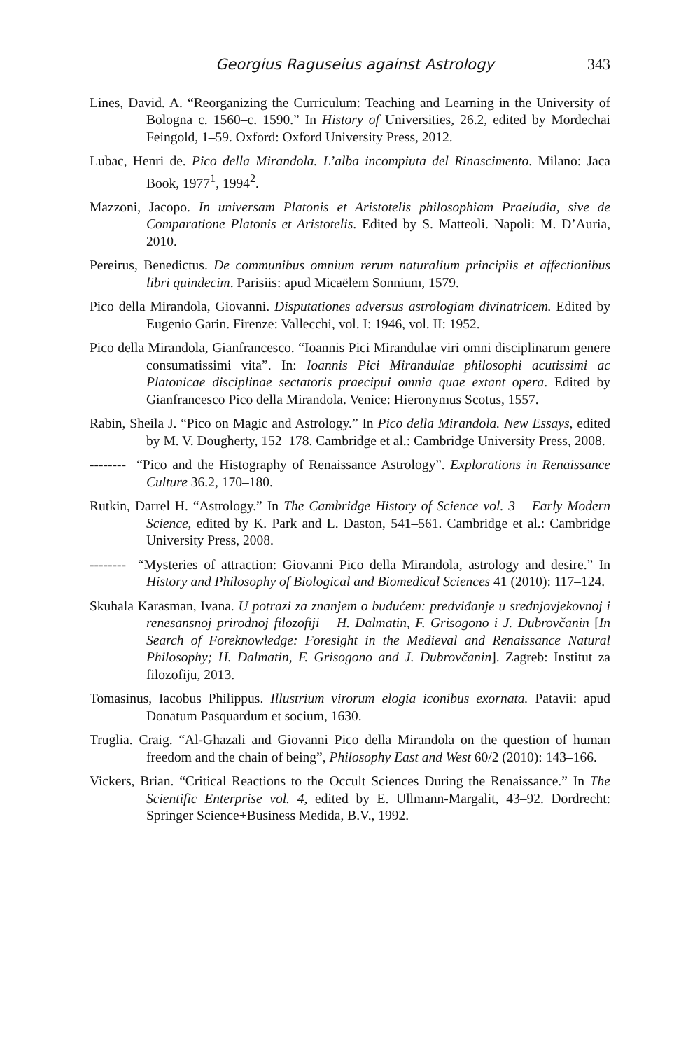Georgius Raguseius against Astrology 343
Lines, David. A. “Reorganizing the Curriculum: Teaching and Learning in the University of Bologna c. 1560–c. 1590.” In History of Universities, 26.2, edited by Mordechai Feingold, 1–59. Oxford: Oxford University Press, 2012.
Lubac, Henri de. Pico della Mirandola. L’alba incompiuta del Rinascimento. Milano: Jaca Book, 1977<sup>1</sup>, 1994<sup>2</sup>.
Mazzoni, Jacopo. In universam Platonis et Aristotelis philosophiam Praeludia, sive de Comparatione Platonis et Aristotelis. Edited by S. Matteoli. Napoli: M. D’Auria, 2010.
Pereirus, Benedictus. De communibus omnium rerum naturalium principiis et affectionibus libri quindecim. Parisiis: apud Micaëlem Sonnium, 1579.
Pico della Mirandola, Giovanni. Disputationes adversus astrologiam divinatricem. Edited by Eugenio Garin. Firenze: Vallecchi, vol. I: 1946, vol. II: 1952.
Pico della Mirandola, Gianfrancesco. “Ioannis Pici Mirandulae viri omni disciplinarum genere consumatissimi vita”. In: Ioannis Pici Mirandulae philosophi acutissimi ac Platonicae disciplinae sectatoris praecipui omnia quae extant opera. Edited by Gianfrancesco Pico della Mirandola. Venice: Hieronymus Scotus, 1557.
Rabin, Sheila J. “Pico on Magic and Astrology.” In Pico della Mirandola. New Essays, edited by M. V. Dougherty, 152–178. Cambridge et al.: Cambridge University Press, 2008.
-------- “Pico and the Histography of Renaissance Astrology”. Explorations in Renaissance Culture 36.2, 170–180.
Rutkin, Darrel H. “Astrology.” In The Cambridge History of Science vol. 3 – Early Modern Science, edited by K. Park and L. Daston, 541–561. Cambridge et al.: Cambridge University Press, 2008.
-------- “Mysteries of attraction: Giovanni Pico della Mirandola, astrology and desire.” In History and Philosophy of Biological and Biomedical Sciences 41 (2010): 117–124.
Skuhala Karasman, Ivana. U potrazi za znanjem o budućem: predviđanje u srednjovjekovnoj i renesansnoj prirodnoj filozofiji – H. Dalmatin, F. Grisogono i J. Dubrovčanin [In Search of Foreknowledge: Foresight in the Medieval and Renaissance Natural Philosophy; H. Dalmatin, F. Grisogono and J. Dubrovčanin]. Zagreb: Institut za filozofiju, 2013.
Tomasinus, Iacobus Philippus. Illustrium virorum elogia iconibus exornata. Patavii: apud Donatum Pasquardum et socium, 1630.
Truglia. Craig. “Al-Ghazali and Giovanni Pico della Mirandola on the question of human freedom and the chain of being”, Philosophy East and West 60/2 (2010): 143–166.
Vickers, Brian. “Critical Reactions to the Occult Sciences During the Renaissance.” In The Scientific Enterprise vol. 4, edited by E. Ullmann-Margalit, 43–92. Dordrecht: Springer Science+Business Medida, B.V., 1992.